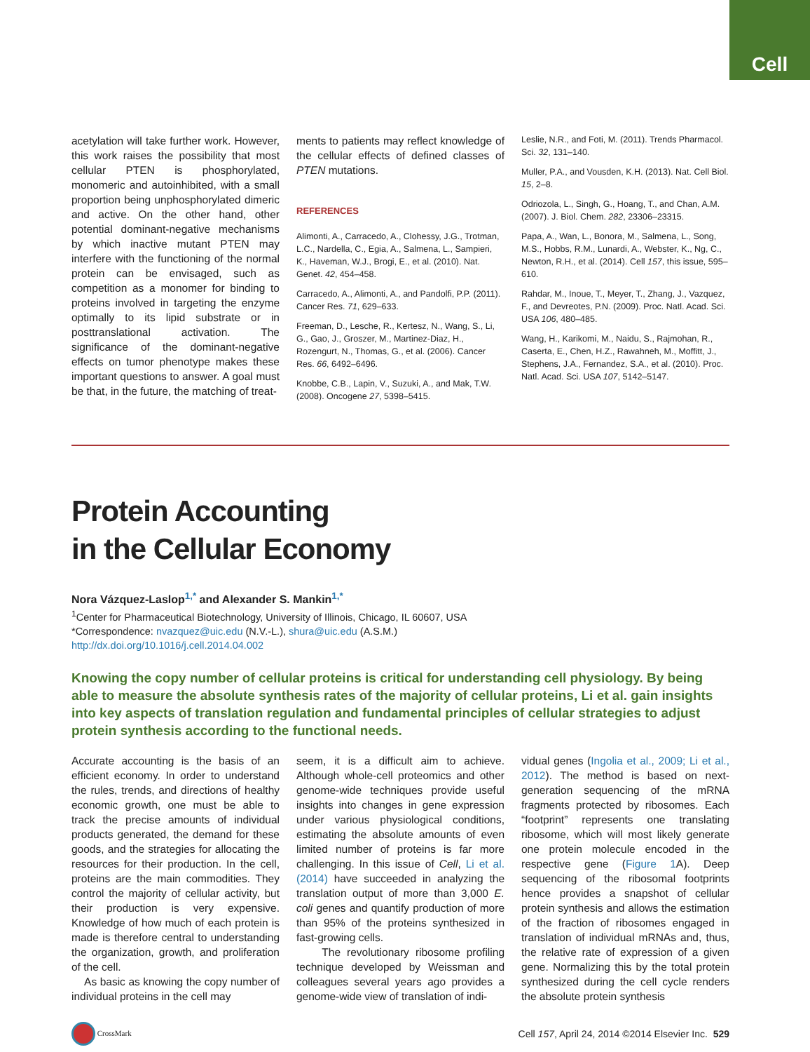Cell
acetylation will take further work. However, this work raises the possibility that most cellular PTEN is phosphorylated, monomeric and autoinhibited, with a small proportion being unphosphorylated dimeric and active. On the other hand, other potential dominant-negative mechanisms by which inactive mutant PTEN may interfere with the functioning of the normal protein can be envisaged, such as competition as a monomer for binding to proteins involved in targeting the enzyme optimally to its lipid substrate or in posttranslational activation. The significance of the dominant-negative effects on tumor phenotype makes these important questions to answer. A goal must be that, in the future, the matching of treat-
ments to patients may reflect knowledge of the cellular effects of defined classes of PTEN mutations.
REFERENCES
Alimonti, A., Carracedo, A., Clohessy, J.G., Trotman, L.C., Nardella, C., Egia, A., Salmena, L., Sampieri, K., Haveman, W.J., Brogi, E., et al. (2010). Nat. Genet. 42, 454–458.
Carracedo, A., Alimonti, A., and Pandolfi, P.P. (2011). Cancer Res. 71, 629–633.
Freeman, D., Lesche, R., Kertesz, N., Wang, S., Li, G., Gao, J., Groszer, M., Martinez-Diaz, H., Rozengurt, N., Thomas, G., et al. (2006). Cancer Res. 66, 6492–6496.
Knobbe, C.B., Lapin, V., Suzuki, A., and Mak, T.W. (2008). Oncogene 27, 5398–5415.
Leslie, N.R., and Foti, M. (2011). Trends Pharmacol. Sci. 32, 131–140.
Muller, P.A., and Vousden, K.H. (2013). Nat. Cell Biol. 15, 2–8.
Odriozola, L., Singh, G., Hoang, T., and Chan, A.M. (2007). J. Biol. Chem. 282, 23306–23315.
Papa, A., Wan, L., Bonora, M., Salmena, L., Song, M.S., Hobbs, R.M., Lunardi, A., Webster, K., Ng, C., Newton, R.H., et al. (2014). Cell 157, this issue, 595–610.
Rahdar, M., Inoue, T., Meyer, T., Zhang, J., Vazquez, F., and Devreotes, P.N. (2009). Proc. Natl. Acad. Sci. USA 106, 480–485.
Wang, H., Karikomi, M., Naidu, S., Rajmohan, R., Caserta, E., Chen, H.Z., Rawahneh, M., Moffitt, J., Stephens, J.A., Fernandez, S.A., et al. (2010). Proc. Natl. Acad. Sci. USA 107, 5142–5147.
Protein Accounting
in the Cellular Economy
Nora Vázquez-Laslop<sup>1,*</sup> and Alexander S. Mankin<sup>1,*</sup>
<sup>1</sup> Center for Pharmaceutical Biotechnology, University of Illinois, Chicago, IL 60607, USA
*Correspondence: nvazquez@uic.edu (N.V.-L.), shura@uic.edu (A.S.M.)
http://dx.doi.org/10.1016/j.cell.2014.04.002
Knowing the copy number of cellular proteins is critical for understanding cell physiology. By being able to measure the absolute synthesis rates of the majority of cellular proteins, Li et al. gain insights into key aspects of translation regulation and fundamental principles of cellular strategies to adjust protein synthesis according to the functional needs.
Accurate accounting is the basis of an efficient economy. In order to understand the rules, trends, and directions of healthy economic growth, one must be able to track the precise amounts of individual products generated, the demand for these goods, and the strategies for allocating the resources for their production. In the cell, proteins are the main commodities. They control the majority of cellular activity, but their production is very expensive. Knowledge of how much of each protein is made is therefore central to understanding the organization, growth, and proliferation of the cell.
As basic as knowing the copy number of individual proteins in the cell may
seem, it is a difficult aim to achieve. Although whole-cell proteomics and other genome-wide techniques provide useful insights into changes in gene expression under various physiological conditions, estimating the absolute amounts of even limited number of proteins is far more challenging. In this issue of Cell, Li et al. (2014) have succeeded in analyzing the translation output of more than 3,000 E. coli genes and quantify production of more than 95% of the proteins synthesized in fast-growing cells.
The revolutionary ribosome profiling technique developed by Weissman and colleagues several years ago provides a genome-wide view of translation of indi-
vidual genes (Ingolia et al., 2009; Li et al., 2012). The method is based on next-generation sequencing of the mRNA fragments protected by ribosomes. Each “footprint” represents one translating ribosome, which will most likely generate one protein molecule encoded in the respective gene (Figure 1 A). Deep sequencing of the ribosomal footprints hence provides a snapshot of cellular protein synthesis and allows the estimation of the fraction of ribosomes engaged in translation of individual mRNAs and, thus, the relative rate of expression of a given gene. Normalizing this by the total protein synthesized during the cell cycle renders the absolute protein synthesis
CrossMark Cell 157, April 24, 2014 ©2014 Elsevier Inc. 529